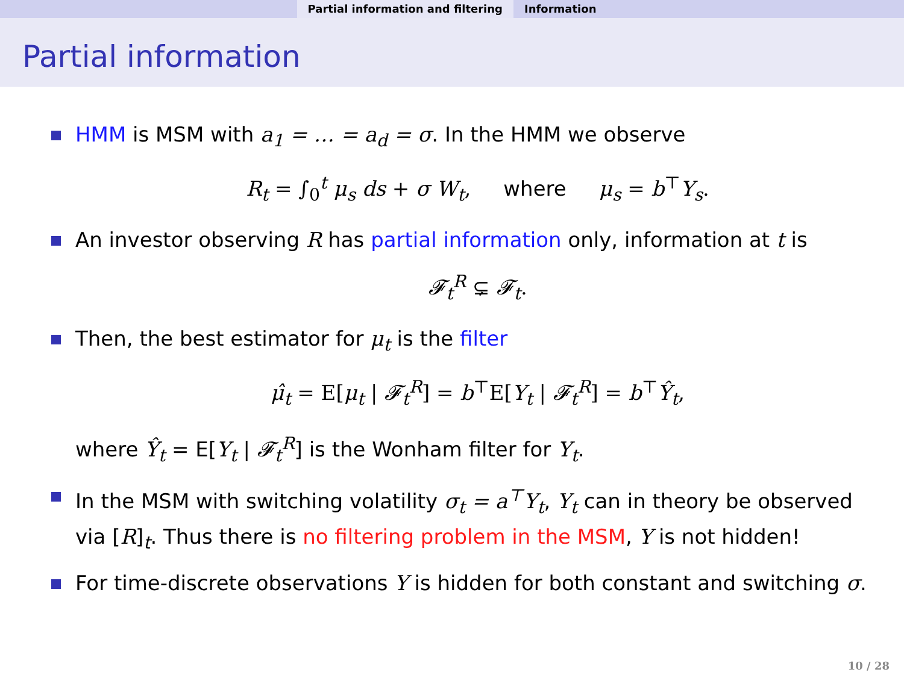Partial information and filtering Information
Partial information
HMM is MSM with a<sub>1</sub> = … = a<sub>d</sub> = σ. In the HMM we observe
R<sub>t</sub> = ∫<sub>0</sub><sup>t</sup> μ<sub>s</sub> ds + σ W<sub>t</sub>, where μ<sub>s</sub> = b<sup>⊤</sup>Y<sub>s</sub>.
An investor observing R has partial information only, information at t is
𝓕<sub>t</sub><sup>R</sup> ⊊ 𝓕<sub>t</sub>.
Then, the best estimator for μ<sub>t</sub> is the filter
μ̂<sub>t</sub> = E[μ<sub>t</sub> | 𝓕<sub>t</sub><sup>R</sup>] = b<sup>⊤</sup>E[Y<sub>t</sub> | 𝓕<sub>t</sub><sup>R</sup>] = b<sup>⊤</sup>Ŷ<sub>t</sub>,
where Ŷ<sub>t</sub> = E[Y<sub>t</sub> | 𝓕<sub>t</sub><sup>R</sup>] is the Wonham filter for Y<sub>t</sub>.
In the MSM with switching volatility σ<sub>t</sub> = a<sup>⊤</sup>Y<sub>t</sub>, Y<sub>t</sub> can in theory be observed via [R]<sub>t</sub>. Thus there is no filtering problem in the MSM, Y is not hidden!
For time-discrete observations Y is hidden for both constant and switching σ.
10 / 28